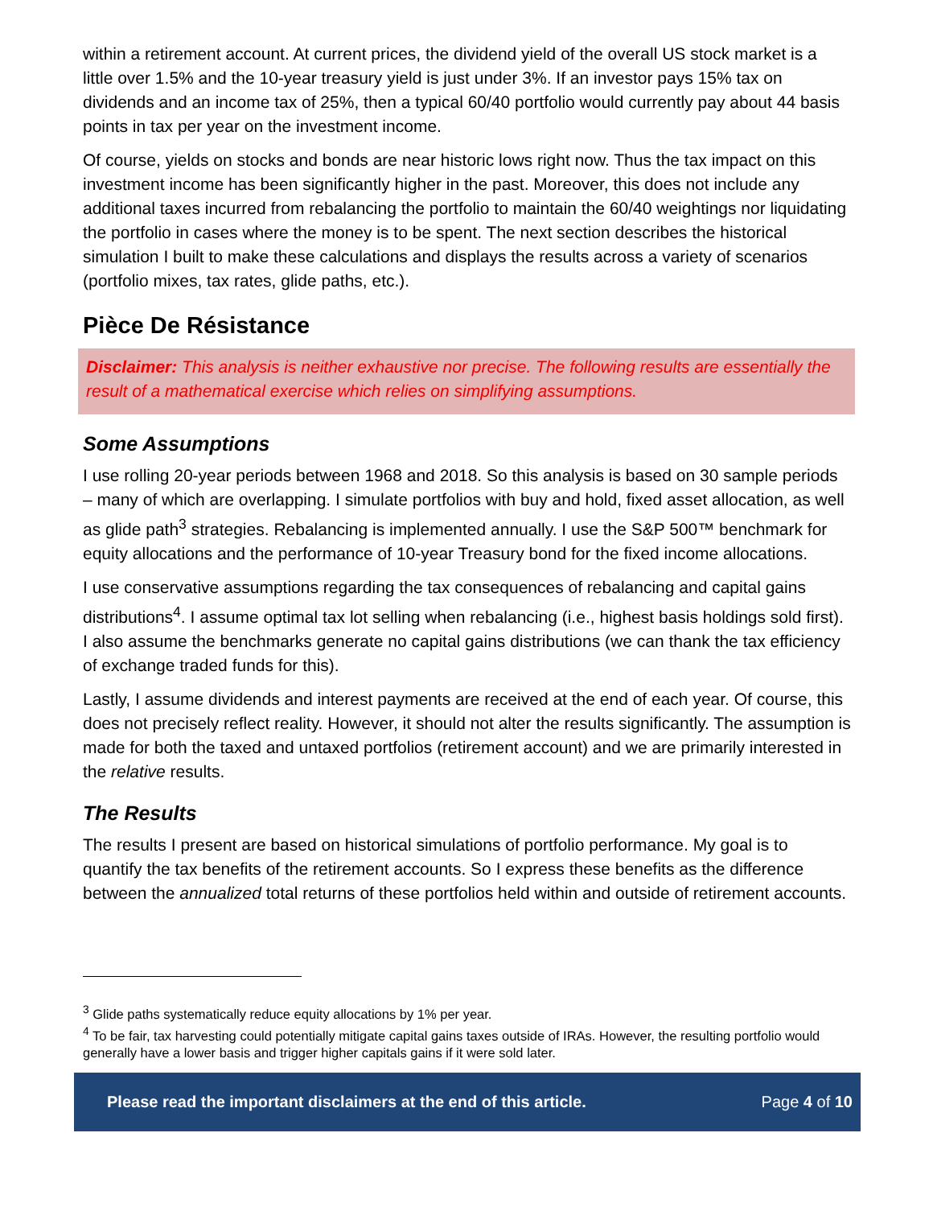within a retirement account. At current prices, the dividend yield of the overall US stock market is a little over 1.5% and the 10-year treasury yield is just under 3%. If an investor pays 15% tax on dividends and an income tax of 25%, then a typical 60/40 portfolio would currently pay about 44 basis points in tax per year on the investment income.
Of course, yields on stocks and bonds are near historic lows right now. Thus the tax impact on this investment income has been significantly higher in the past. Moreover, this does not include any additional taxes incurred from rebalancing the portfolio to maintain the 60/40 weightings nor liquidating the portfolio in cases where the money is to be spent. The next section describes the historical simulation I built to make these calculations and displays the results across a variety of scenarios (portfolio mixes, tax rates, glide paths, etc.).
Pièce De Résistance
Disclaimer: This analysis is neither exhaustive nor precise. The following results are essentially the result of a mathematical exercise which relies on simplifying assumptions.
Some Assumptions
I use rolling 20-year periods between 1968 and 2018. So this analysis is based on 30 sample periods – many of which are overlapping. I simulate portfolios with buy and hold, fixed asset allocation, as well as glide path<sup>3</sup> strategies. Rebalancing is implemented annually. I use the S&P 500™ benchmark for equity allocations and the performance of 10-year Treasury bond for the fixed income allocations.
I use conservative assumptions regarding the tax consequences of rebalancing and capital gains distributions<sup>4</sup>. I assume optimal tax lot selling when rebalancing (i.e., highest basis holdings sold first). I also assume the benchmarks generate no capital gains distributions (we can thank the tax efficiency of exchange traded funds for this).
Lastly, I assume dividends and interest payments are received at the end of each year. Of course, this does not precisely reflect reality. However, it should not alter the results significantly. The assumption is made for both the taxed and untaxed portfolios (retirement account) and we are primarily interested in the relative results.
The Results
The results I present are based on historical simulations of portfolio performance. My goal is to quantify the tax benefits of the retirement accounts. So I express these benefits as the difference between the annualized total returns of these portfolios held within and outside of retirement accounts.
<sup>3</sup> Glide paths systematically reduce equity allocations by 1% per year.
<sup>4</sup> To be fair, tax harvesting could potentially mitigate capital gains taxes outside of IRAs. However, the resulting portfolio would generally have a lower basis and trigger higher capitals gains if it were sold later.
Please read the important disclaimers at the end of this article. Page 4 of 10